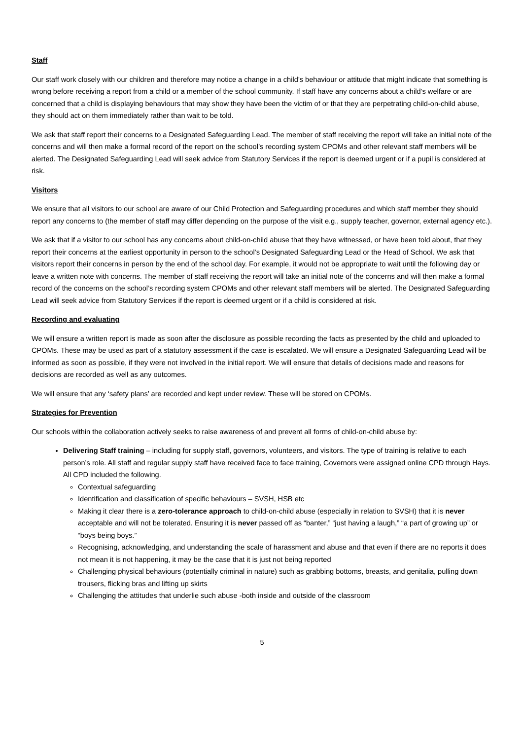Staff
Our staff work closely with our children and therefore may notice a change in a child’s behaviour or attitude that might indicate that something is wrong before receiving a report from a child or a member of the school community. If staff have any concerns about a child’s welfare or are concerned that a child is displaying behaviours that may show they have been the victim of or that they are perpetrating child-on-child abuse, they should act on them immediately rather than wait to be told.
We ask that staff report their concerns to a Designated Safeguarding Lead. The member of staff receiving the report will take an initial note of the concerns and will then make a formal record of the report on the school’s recording system CPOMs and other relevant staff members will be alerted. The Designated Safeguarding Lead will seek advice from Statutory Services if the report is deemed urgent or if a pupil is considered at risk.
Visitors
We ensure that all visitors to our school are aware of our Child Protection and Safeguarding procedures and which staff member they should report any concerns to (the member of staff may differ depending on the purpose of the visit e.g., supply teacher, governor, external agency etc.).
We ask that if a visitor to our school has any concerns about child-on-child abuse that they have witnessed, or have been told about, that they report their concerns at the earliest opportunity in person to the school’s Designated Safeguarding Lead or the Head of School. We ask that visitors report their concerns in person by the end of the school day. For example, it would not be appropriate to wait until the following day or leave a written note with concerns. The member of staff receiving the report will take an initial note of the concerns and will then make a formal record of the concerns on the school’s recording system CPOMs and other relevant staff members will be alerted. The Designated Safeguarding Lead will seek advice from Statutory Services if the report is deemed urgent or if a child is considered at risk.
Recording and evaluating
We will ensure a written report is made as soon after the disclosure as possible recording the facts as presented by the child and uploaded to CPOMs. These may be used as part of a statutory assessment if the case is escalated. We will ensure a Designated Safeguarding Lead will be informed as soon as possible, if they were not involved in the initial report. We will ensure that details of decisions made and reasons for decisions are recorded as well as any outcomes.
We will ensure that any ‘safety plans’ are recorded and kept under review. These will be stored on CPOMs.
Strategies for Prevention
Our schools within the collaboration actively seeks to raise awareness of and prevent all forms of child-on-child abuse by:
Delivering Staff training – including for supply staff, governors, volunteers, and visitors. The type of training is relative to each person’s role. All staff and regular supply staff have received face to face training, Governors were assigned online CPD through Hays. All CPD included the following.
Contextual safeguarding
Identification and classification of specific behaviours – SVSH, HSB etc
Making it clear there is a zero-tolerance approach to child-on-child abuse (especially in relation to SVSH) that it is never acceptable and will not be tolerated. Ensuring it is never passed off as “banter,” “just having a laugh,” “a part of growing up” or “boys being boys.”
Recognising, acknowledging, and understanding the scale of harassment and abuse and that even if there are no reports it does not mean it is not happening, it may be the case that it is just not being reported
Challenging physical behaviours (potentially criminal in nature) such as grabbing bottoms, breasts, and genitalia, pulling down trousers, flicking bras and lifting up skirts
Challenging the attitudes that underlie such abuse -both inside and outside of the classroom
5